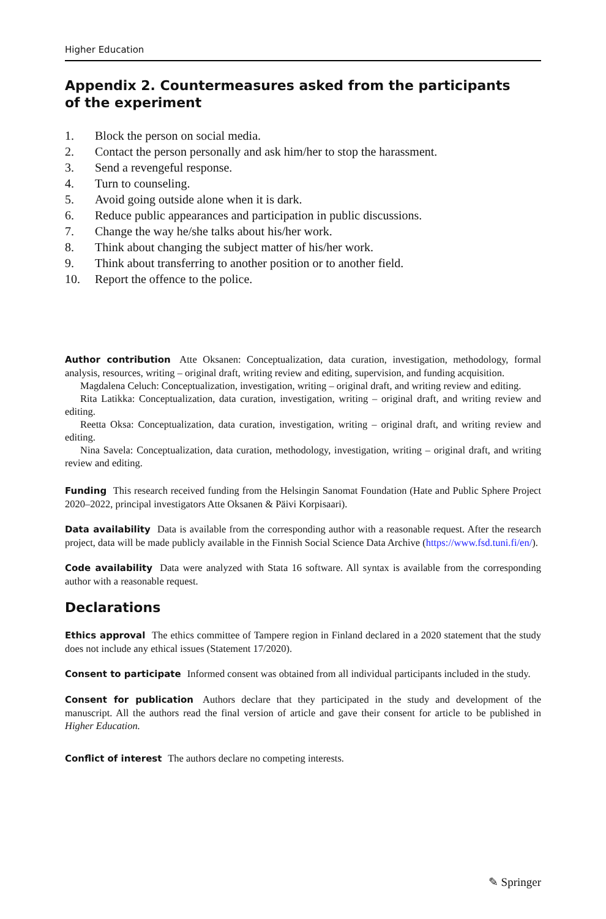Higher Education
Appendix 2. Countermeasures asked from the participants
of the experiment
1. Block the person on social media.
2. Contact the person personally and ask him/her to stop the harassment.
3. Send a revengeful response.
4. Turn to counseling.
5. Avoid going outside alone when it is dark.
6. Reduce public appearances and participation in public discussions.
7. Change the way he/she talks about his/her work.
8. Think about changing the subject matter of his/her work.
9. Think about transferring to another position or to another field.
10. Report the offence to the police.
Author contribution Atte Oksanen: Conceptualization, data curation, investigation, methodology, formal analysis, resources, writing – original draft, writing review and editing, supervision, and funding acquisition.
Magdalena Celuch: Conceptualization, investigation, writing – original draft, and writing review and editing.
Rita Latikka: Conceptualization, data curation, investigation, writing – original draft, and writing review and editing.
Reetta Oksa: Conceptualization, data curation, investigation, writing – original draft, and writing review and editing.
Nina Savela: Conceptualization, data curation, methodology, investigation, writing – original draft, and writing review and editing.
Funding This research received funding from the Helsingin Sanomat Foundation (Hate and Public Sphere Project 2020–2022, principal investigators Atte Oksanen & Päivi Korpisaari).
Data availability Data is available from the corresponding author with a reasonable request. After the research project, data will be made publicly available in the Finnish Social Science Data Archive (https://www.fsd.tuni.fi/en/).
Code availability Data were analyzed with Stata 16 software. All syntax is available from the corresponding author with a reasonable request.
Declarations
Ethics approval The ethics committee of Tampere region in Finland declared in a 2020 statement that the study does not include any ethical issues (Statement 17/2020).
Consent to participate Informed consent was obtained from all individual participants included in the study.
Consent for publication Authors declare that they participated in the study and development of the manuscript. All the authors read the final version of article and gave their consent for article to be published in Higher Education.
Conflict of interest The authors declare no competing interests.
✎ Springer